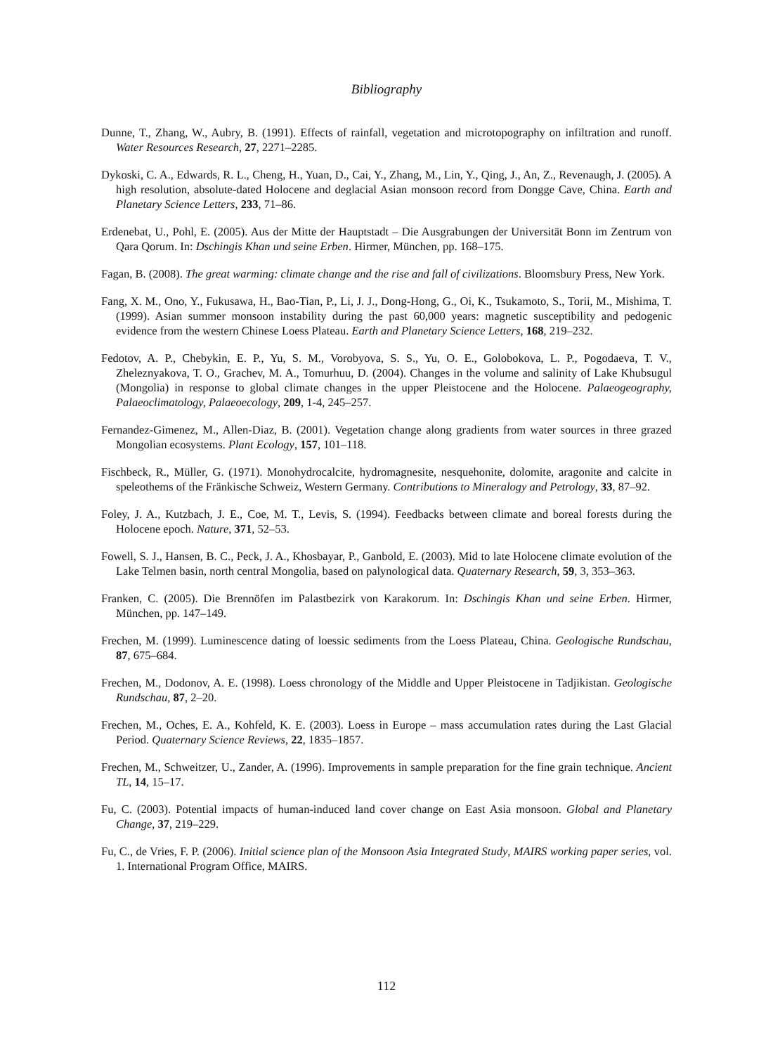Bibliography
Dunne, T., Zhang, W., Aubry, B. (1991). Effects of rainfall, vegetation and microtopography on infiltration and runoff. Water Resources Research, 27, 2271–2285.
Dykoski, C. A., Edwards, R. L., Cheng, H., Yuan, D., Cai, Y., Zhang, M., Lin, Y., Qing, J., An, Z., Revenaugh, J. (2005). A high resolution, absolute-dated Holocene and deglacial Asian monsoon record from Dongge Cave, China. Earth and Planetary Science Letters, 233, 71–86.
Erdenebat, U., Pohl, E. (2005). Aus der Mitte der Hauptstadt – Die Ausgrabungen der Universität Bonn im Zentrum von Qara Qorum. In: Dschingis Khan und seine Erben. Hirmer, München, pp. 168–175.
Fagan, B. (2008). The great warming: climate change and the rise and fall of civilizations. Bloomsbury Press, New York.
Fang, X. M., Ono, Y., Fukusawa, H., Bao-Tian, P., Li, J. J., Dong-Hong, G., Oi, K., Tsukamoto, S., Torii, M., Mishima, T. (1999). Asian summer monsoon instability during the past 60,000 years: magnetic susceptibility and pedogenic evidence from the western Chinese Loess Plateau. Earth and Planetary Science Letters, 168, 219–232.
Fedotov, A. P., Chebykin, E. P., Yu, S. M., Vorobyova, S. S., Yu, O. E., Golobokova, L. P., Pogodaeva, T. V., Zheleznyakova, T. O., Grachev, M. A., Tomurhuu, D. (2004). Changes in the volume and salinity of Lake Khubsugul (Mongolia) in response to global climate changes in the upper Pleistocene and the Holocene. Palaeogeography, Palaeoclimatology, Palaeoecology, 209, 1-4, 245–257.
Fernandez-Gimenez, M., Allen-Diaz, B. (2001). Vegetation change along gradients from water sources in three grazed Mongolian ecosystems. Plant Ecology, 157, 101–118.
Fischbeck, R., Müller, G. (1971). Monohydrocalcite, hydromagnesite, nesquehonite, dolomite, aragonite and calcite in speleothems of the Fränkische Schweiz, Western Germany. Contributions to Mineralogy and Petrology, 33, 87–92.
Foley, J. A., Kutzbach, J. E., Coe, M. T., Levis, S. (1994). Feedbacks between climate and boreal forests during the Holocene epoch. Nature, 371, 52–53.
Fowell, S. J., Hansen, B. C., Peck, J. A., Khosbayar, P., Ganbold, E. (2003). Mid to late Holocene climate evolution of the Lake Telmen basin, north central Mongolia, based on palynological data. Quaternary Research, 59, 3, 353–363.
Franken, C. (2005). Die Brennöfen im Palastbezirk von Karakorum. In: Dschingis Khan und seine Erben. Hirmer, München, pp. 147–149.
Frechen, M. (1999). Luminescence dating of loessic sediments from the Loess Plateau, China. Geologische Rundschau, 87, 675–684.
Frechen, M., Dodonov, A. E. (1998). Loess chronology of the Middle and Upper Pleistocene in Tadjikistan. Geologische Rundschau, 87, 2–20.
Frechen, M., Oches, E. A., Kohfeld, K. E. (2003). Loess in Europe – mass accumulation rates during the Last Glacial Period. Quaternary Science Reviews, 22, 1835–1857.
Frechen, M., Schweitzer, U., Zander, A. (1996). Improvements in sample preparation for the fine grain technique. Ancient TL, 14, 15–17.
Fu, C. (2003). Potential impacts of human-induced land cover change on East Asia monsoon. Global and Planetary Change, 37, 219–229.
Fu, C., de Vries, F. P. (2006). Initial science plan of the Monsoon Asia Integrated Study, MAIRS working paper series, vol. 1. International Program Office, MAIRS.
112